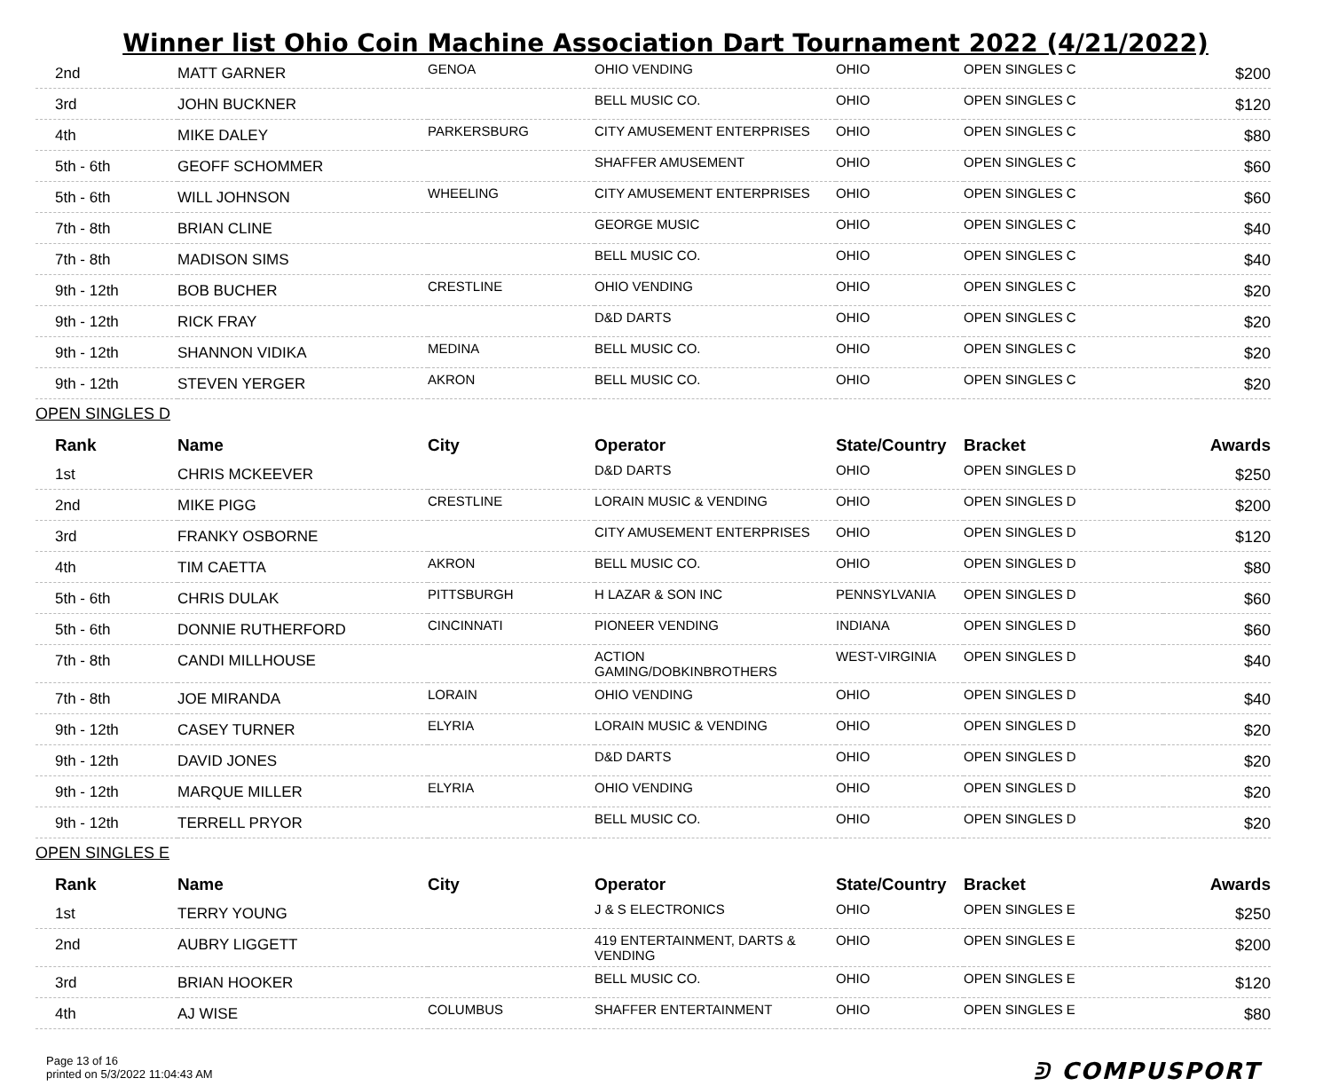Winner list Ohio Coin Machine Association Dart Tournament 2022 (4/21/2022)
| 2nd | MATT GARNER | GENOA | OHIO VENDING | OHIO | OPEN SINGLES C | $200 |
| 3rd | JOHN BUCKNER | | BELL MUSIC CO. | OHIO | OPEN SINGLES C | $120 |
| 4th | MIKE DALEY | PARKERSBURG | CITY AMUSEMENT ENTERPRISES | OHIO | OPEN SINGLES C | $80 |
| 5th - 6th | GEOFF SCHOMMER | | SHAFFER AMUSEMENT | OHIO | OPEN SINGLES C | $60 |
| 5th - 6th | WILL JOHNSON | WHEELING | CITY AMUSEMENT ENTERPRISES | OHIO | OPEN SINGLES C | $60 |
| 7th - 8th | BRIAN CLINE | | GEORGE MUSIC | OHIO | OPEN SINGLES C | $40 |
| 7th - 8th | MADISON SIMS | | BELL MUSIC CO. | OHIO | OPEN SINGLES C | $40 |
| 9th - 12th | BOB BUCHER | CRESTLINE | OHIO VENDING | OHIO | OPEN SINGLES C | $20 |
| 9th - 12th | RICK FRAY | | D&D DARTS | OHIO | OPEN SINGLES C | $20 |
| 9th - 12th | SHANNON VIDIKA | MEDINA | BELL MUSIC CO. | OHIO | OPEN SINGLES C | $20 |
| 9th - 12th | STEVEN YERGER | AKRON | BELL MUSIC CO. | OHIO | OPEN SINGLES C | $20 |
OPEN SINGLES D
| Rank | Name | City | Operator | State/Country | Bracket | Awards |
| --- | --- | --- | --- | --- | --- | --- |
| 1st | CHRIS MCKEEVER | | D&D DARTS | OHIO | OPEN SINGLES D | $250 |
| 2nd | MIKE PIGG | CRESTLINE | LORAIN MUSIC & VENDING | OHIO | OPEN SINGLES D | $200 |
| 3rd | FRANKY OSBORNE | | CITY AMUSEMENT ENTERPRISES | OHIO | OPEN SINGLES D | $120 |
| 4th | TIM CAETTA | AKRON | BELL MUSIC CO. | OHIO | OPEN SINGLES D | $80 |
| 5th - 6th | CHRIS DULAK | PITTSBURGH | H LAZAR & SON INC | PENNSYLVANIA | OPEN SINGLES D | $60 |
| 5th - 6th | DONNIE RUTHERFORD | CINCINNATI | PIONEER VENDING | INDIANA | OPEN SINGLES D | $60 |
| 7th - 8th | CANDI MILLHOUSE | | ACTION GAMING/DOBKINBROTHERS | WEST-VIRGINIA | OPEN SINGLES D | $40 |
| 7th - 8th | JOE MIRANDA | LORAIN | OHIO VENDING | OHIO | OPEN SINGLES D | $40 |
| 9th - 12th | CASEY TURNER | ELYRIA | LORAIN MUSIC & VENDING | OHIO | OPEN SINGLES D | $20 |
| 9th - 12th | DAVID JONES | | D&D DARTS | OHIO | OPEN SINGLES D | $20 |
| 9th - 12th | MARQUE MILLER | ELYRIA | OHIO VENDING | OHIO | OPEN SINGLES D | $20 |
| 9th - 12th | TERRELL PRYOR | | BELL MUSIC CO. | OHIO | OPEN SINGLES D | $20 |
OPEN SINGLES E
| Rank | Name | City | Operator | State/Country | Bracket | Awards |
| --- | --- | --- | --- | --- | --- | --- |
| 1st | TERRY YOUNG | | J & S ELECTRONICS | OHIO | OPEN SINGLES E | $250 |
| 2nd | AUBRY LIGGETT | | 419 ENTERTAINMENT, DARTS & VENDING | OHIO | OPEN SINGLES E | $200 |
| 3rd | BRIAN HOOKER | | BELL MUSIC CO. | OHIO | OPEN SINGLES E | $120 |
| 4th | AJ WISE | COLUMBUS | SHAFFER ENTERTAINMENT | OHIO | OPEN SINGLES E | $80 |
Page 13 of 16
printed on 5/3/2022 11:04:43 AM
ᕲ COMPUSPORT